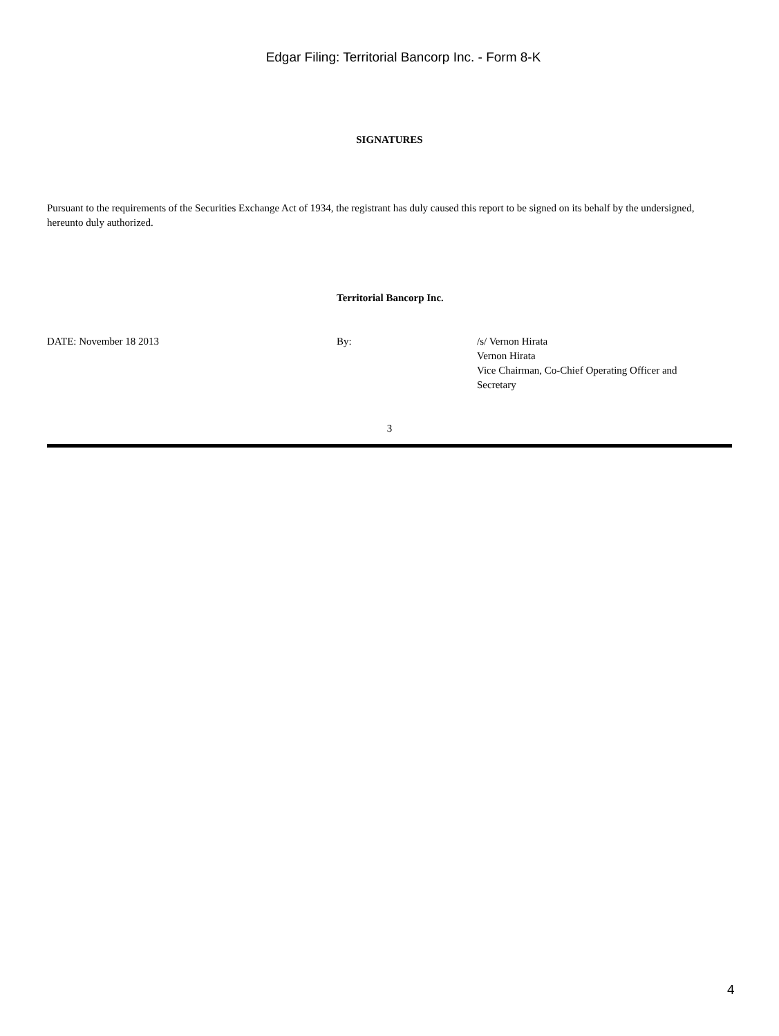Edgar Filing: Territorial Bancorp Inc. - Form 8-K
SIGNATURES
Pursuant to the requirements of the Securities Exchange Act of 1934, the registrant has duly caused this report to be signed on its behalf by the undersigned, hereunto duly authorized.
Territorial Bancorp Inc.
DATE: November 18 2013 By: /s/ Vernon Hirata
Vernon Hirata
Vice Chairman, Co-Chief Operating Officer and
Secretary
3
4